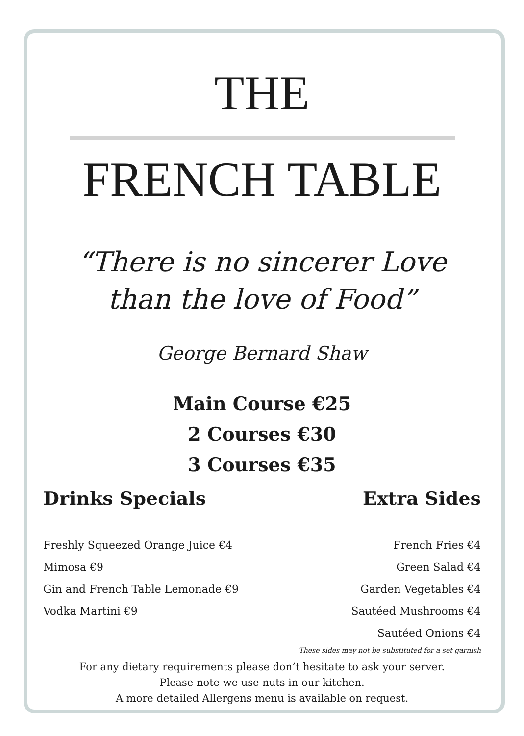THE
FRENCH TABLE
“There is no sincerer Love
than the love of Food”
George Bernard Shaw
Main Course €25
2 Courses €30
3 Courses €35
Drinks Specials
Freshly Squeezed Orange Juice €4
Mimosa €9
Gin and French Table Lemonade €9
Vodka Martini €9
Extra Sides
French Fries €4
Green Salad €4
Garden Vegetables €4
Sautéed Mushrooms €4
Sautéed Onions €4
These sides may not be substituted for a set garnish
For any dietary requirements please don’t hesitate to ask your server.
Please note we use nuts in our kitchen.
A more detailed Allergens menu is available on request.